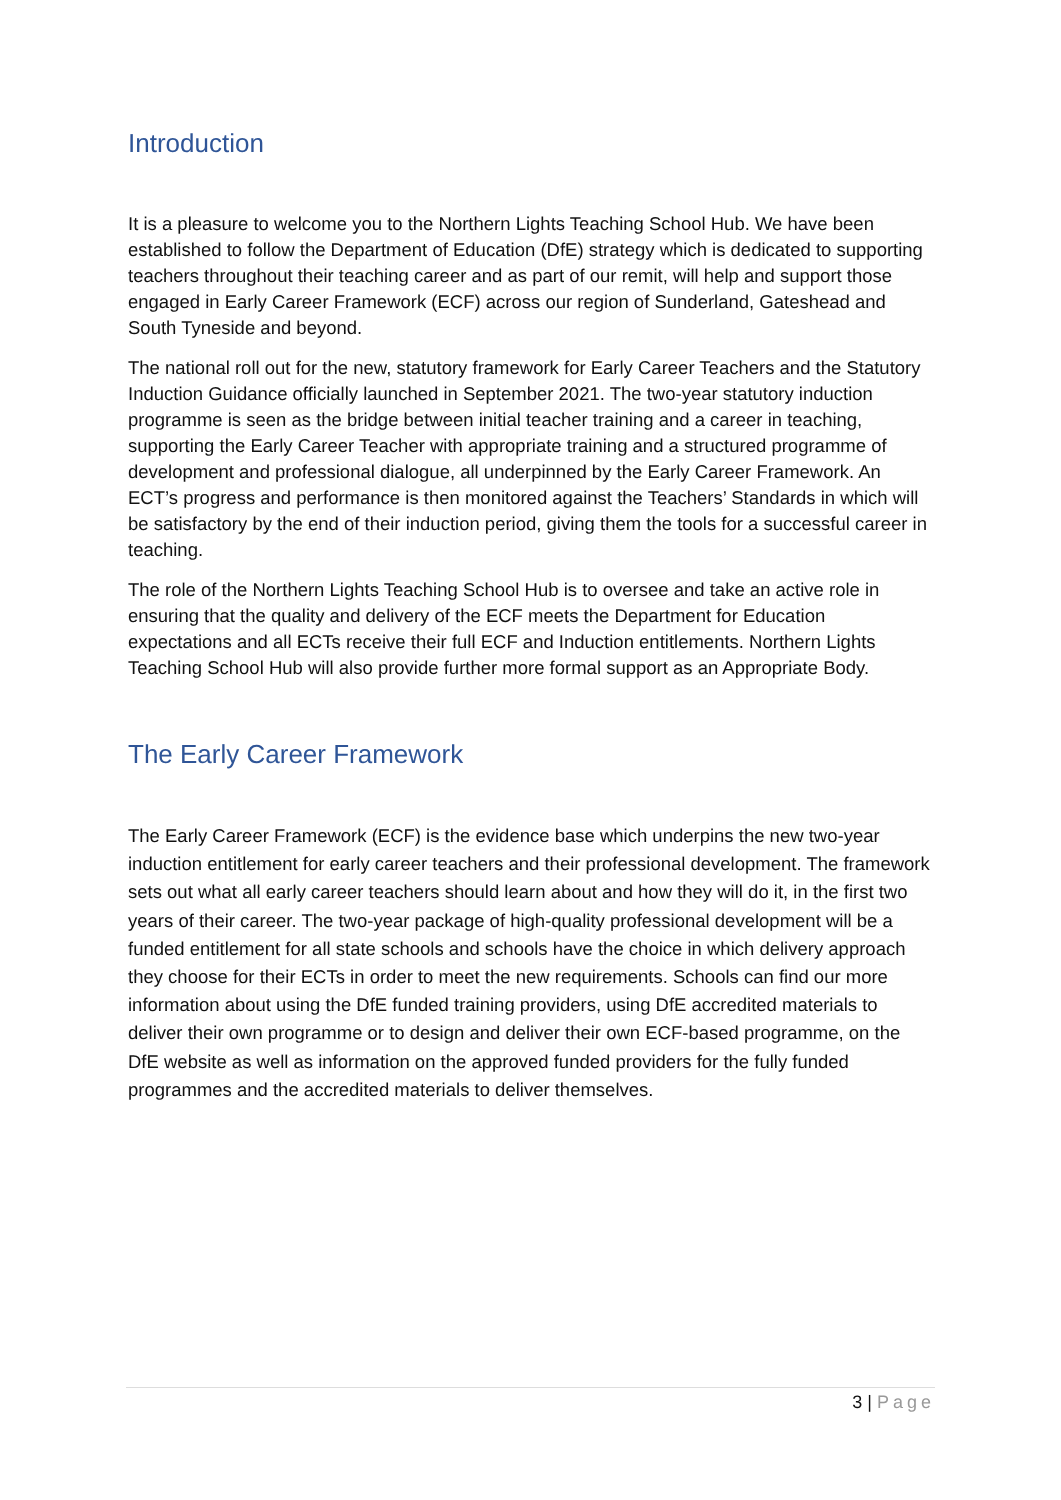Introduction
It is a pleasure to welcome you to the Northern Lights Teaching School Hub. We have been established to follow the Department of Education (DfE) strategy which is dedicated to supporting teachers throughout their teaching career and as part of our remit, will help and support those engaged in Early Career Framework (ECF) across our region of Sunderland, Gateshead and South Tyneside and beyond.
The national roll out for the new, statutory framework for Early Career Teachers and the Statutory Induction Guidance officially launched in September 2021. The two-year statutory induction programme is seen as the bridge between initial teacher training and a career in teaching, supporting the Early Career Teacher with appropriate training and a structured programme of development and professional dialogue, all underpinned by the Early Career Framework. An ECT’s progress and performance is then monitored against the Teachers’ Standards in which will be satisfactory by the end of their induction period, giving them the tools for a successful career in teaching.
The role of the Northern Lights Teaching School Hub is to oversee and take an active role in ensuring that the quality and delivery of the ECF meets the Department for Education expectations and all ECTs receive their full ECF and Induction entitlements. Northern Lights Teaching School Hub will also provide further more formal support as an Appropriate Body.
The Early Career Framework
The Early Career Framework (ECF) is the evidence base which underpins the new two-year induction entitlement for early career teachers and their professional development. The framework sets out what all early career teachers should learn about and how they will do it, in the first two years of their career. The two-year package of high-quality professional development will be a funded entitlement for all state schools and schools have the choice in which delivery approach they choose for their ECTs in order to meet the new requirements. Schools can find our more information about using the DfE funded training providers, using DfE accredited materials to deliver their own programme or to design and deliver their own ECF-based programme, on the DfE website as well as information on the approved funded providers for the fully funded programmes and the accredited materials to deliver themselves.
3 | Page